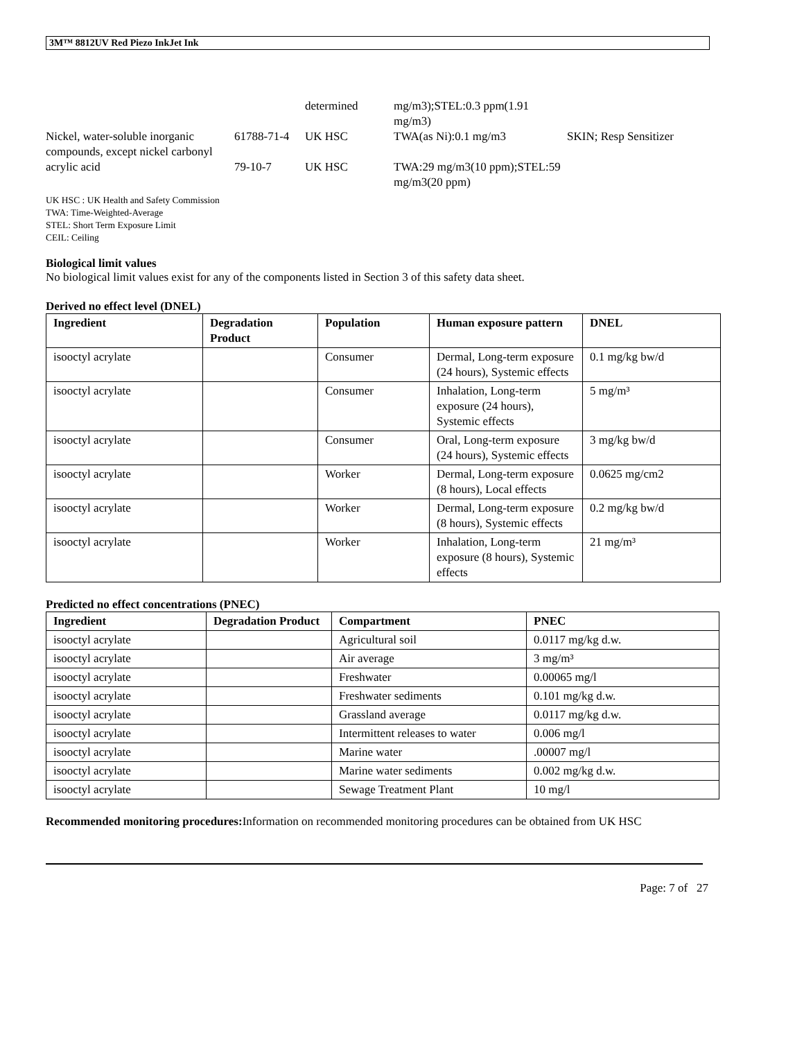3M™ 8812UV Red Piezo InkJet Ink
| | | determined | mg/m3);STEL:0.3 ppm(1.91 mg/m3) | |
| Nickel, water-soluble inorganic compounds, except nickel carbonyl | 61788-71-4 | UK HSC | TWA(as Ni):0.1 mg/m3 | SKIN; Resp Sensitizer |
| acrylic acid | 79-10-7 | UK HSC | TWA:29 mg/m3(10 ppm);STEL:59 mg/m3(20 ppm) | |
UK HSC : UK Health and Safety Commission
TWA: Time-Weighted-Average
STEL: Short Term Exposure Limit
CEIL: Ceiling
Biological limit values
No biological limit values exist for any of the components listed in Section 3 of this safety data sheet.
Derived no effect level (DNEL)
| Ingredient | Degradation Product | Population | Human exposure pattern | DNEL |
| --- | --- | --- | --- | --- |
| isooctyl acrylate | | Consumer | Dermal, Long-term exposure (24 hours), Systemic effects | 0.1 mg/kg bw/d |
| isooctyl acrylate | | Consumer | Inhalation, Long-term exposure (24 hours), Systemic effects | 5 mg/m³ |
| isooctyl acrylate | | Consumer | Oral, Long-term exposure (24 hours), Systemic effects | 3 mg/kg bw/d |
| isooctyl acrylate | | Worker | Dermal, Long-term exposure (8 hours), Local effects | 0.0625 mg/cm2 |
| isooctyl acrylate | | Worker | Dermal, Long-term exposure (8 hours), Systemic effects | 0.2 mg/kg bw/d |
| isooctyl acrylate | | Worker | Inhalation, Long-term exposure (8 hours), Systemic effects | 21 mg/m³ |
Predicted no effect concentrations (PNEC)
| Ingredient | Degradation Product | Compartment | PNEC |
| --- | --- | --- | --- |
| isooctyl acrylate | | Agricultural soil | 0.0117 mg/kg d.w. |
| isooctyl acrylate | | Air average | 3 mg/m³ |
| isooctyl acrylate | | Freshwater | 0.00065 mg/l |
| isooctyl acrylate | | Freshwater sediments | 0.101 mg/kg d.w. |
| isooctyl acrylate | | Grassland average | 0.0117 mg/kg d.w. |
| isooctyl acrylate | | Intermittent releases to water | 0.006 mg/l |
| isooctyl acrylate | | Marine water | .00007 mg/l |
| isooctyl acrylate | | Marine water sediments | 0.002 mg/kg d.w. |
| isooctyl acrylate | | Sewage Treatment Plant | 10 mg/l |
Recommended monitoring procedures: Information on recommended monitoring procedures can be obtained from UK HSC
Page: 7 of 27